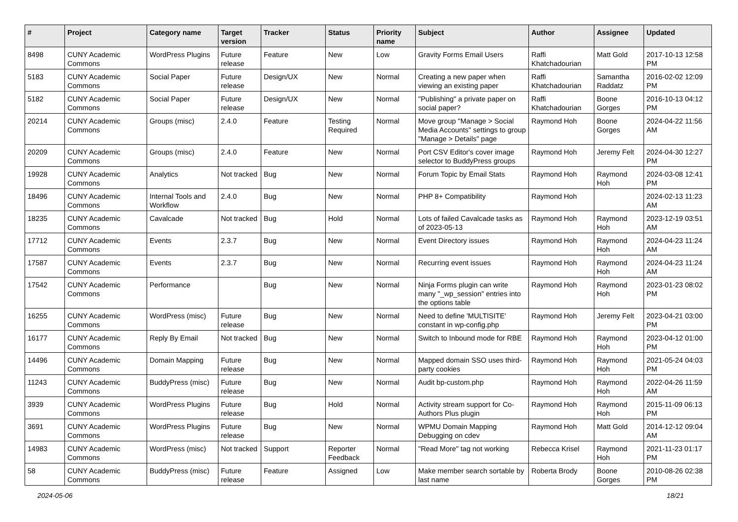| # | Project | Category name | Target version | Tracker | Status | Priority name | Subject | Author | Assignee | Updated |
| --- | --- | --- | --- | --- | --- | --- | --- | --- | --- | --- |
| 8498 | CUNY Academic Commons | WordPress Plugins | Future release | Feature | New | Low | Gravity Forms Email Users | Raffi Khatchadourian | Matt Gold | 2017-10-13 12:58 PM |
| 5183 | CUNY Academic Commons | Social Paper | Future release | Design/UX | New | Normal | Creating a new paper when viewing an existing paper | Raffi Khatchadourian | Samantha Raddatz | 2016-02-02 12:09 PM |
| 5182 | CUNY Academic Commons | Social Paper | Future release | Design/UX | New | Normal | "Publishing" a private paper on social paper? | Raffi Khatchadourian | Boone Gorges | 2016-10-13 04:12 PM |
| 20214 | CUNY Academic Commons | Groups (misc) | 2.4.0 | Feature | Testing Required | Normal | Move group "Manage > Social Media Accounts" settings to group "Manage > Details" page | Raymond Hoh | Boone Gorges | 2024-04-22 11:56 AM |
| 20209 | CUNY Academic Commons | Groups (misc) | 2.4.0 | Feature | New | Normal | Port CSV Editor's cover image selector to BuddyPress groups | Raymond Hoh | Jeremy Felt | 2024-04-30 12:27 PM |
| 19928 | CUNY Academic Commons | Analytics | Not tracked | Bug | New | Normal | Forum Topic by Email Stats | Raymond Hoh | Raymond Hoh | 2024-03-08 12:41 PM |
| 18496 | CUNY Academic Commons | Internal Tools and Workflow | 2.4.0 | Bug | New | Normal | PHP 8+ Compatibility | Raymond Hoh | | 2024-02-13 11:23 AM |
| 18235 | CUNY Academic Commons | Cavalcade | Not tracked | Bug | Hold | Normal | Lots of failed Cavalcade tasks as of 2023-05-13 | Raymond Hoh | Raymond Hoh | 2023-12-19 03:51 AM |
| 17712 | CUNY Academic Commons | Events | 2.3.7 | Bug | New | Normal | Event Directory issues | Raymond Hoh | Raymond Hoh | 2024-04-23 11:24 AM |
| 17587 | CUNY Academic Commons | Events | 2.3.7 | Bug | New | Normal | Recurring event issues | Raymond Hoh | Raymond Hoh | 2024-04-23 11:24 AM |
| 17542 | CUNY Academic Commons | Performance | | Bug | New | Normal | Ninja Forms plugin can write many "_wp_session" entries into the options table | Raymond Hoh | Raymond Hoh | 2023-01-23 08:02 PM |
| 16255 | CUNY Academic Commons | WordPress (misc) | Future release | Bug | New | Normal | Need to define 'MULTISITE' constant in wp-config.php | Raymond Hoh | Jeremy Felt | 2023-04-21 03:00 PM |
| 16177 | CUNY Academic Commons | Reply By Email | Not tracked | Bug | New | Normal | Switch to Inbound mode for RBE | Raymond Hoh | Raymond Hoh | 2023-04-12 01:00 PM |
| 14496 | CUNY Academic Commons | Domain Mapping | Future release | Bug | New | Normal | Mapped domain SSO uses third-party cookies | Raymond Hoh | Raymond Hoh | 2021-05-24 04:03 PM |
| 11243 | CUNY Academic Commons | BuddyPress (misc) | Future release | Bug | New | Normal | Audit bp-custom.php | Raymond Hoh | Raymond Hoh | 2022-04-26 11:59 AM |
| 3939 | CUNY Academic Commons | WordPress Plugins | Future release | Bug | Hold | Normal | Activity stream support for Co-Authors Plus plugin | Raymond Hoh | Raymond Hoh | 2015-11-09 06:13 PM |
| 3691 | CUNY Academic Commons | WordPress Plugins | Future release | Bug | New | Normal | WPMU Domain Mapping Debugging on cdev | Raymond Hoh | Matt Gold | 2014-12-12 09:04 AM |
| 14983 | CUNY Academic Commons | WordPress (misc) | Not tracked | Support | Reporter Feedback | Normal | "Read More" tag not working | Rebecca Krisel | Raymond Hoh | 2021-11-23 01:17 PM |
| 58 | CUNY Academic Commons | BuddyPress (misc) | Future release | Feature | Assigned | Low | Make member search sortable by last name | Roberta Brody | Boone Gorges | 2010-08-26 02:38 PM |
2024-05-06 18/21